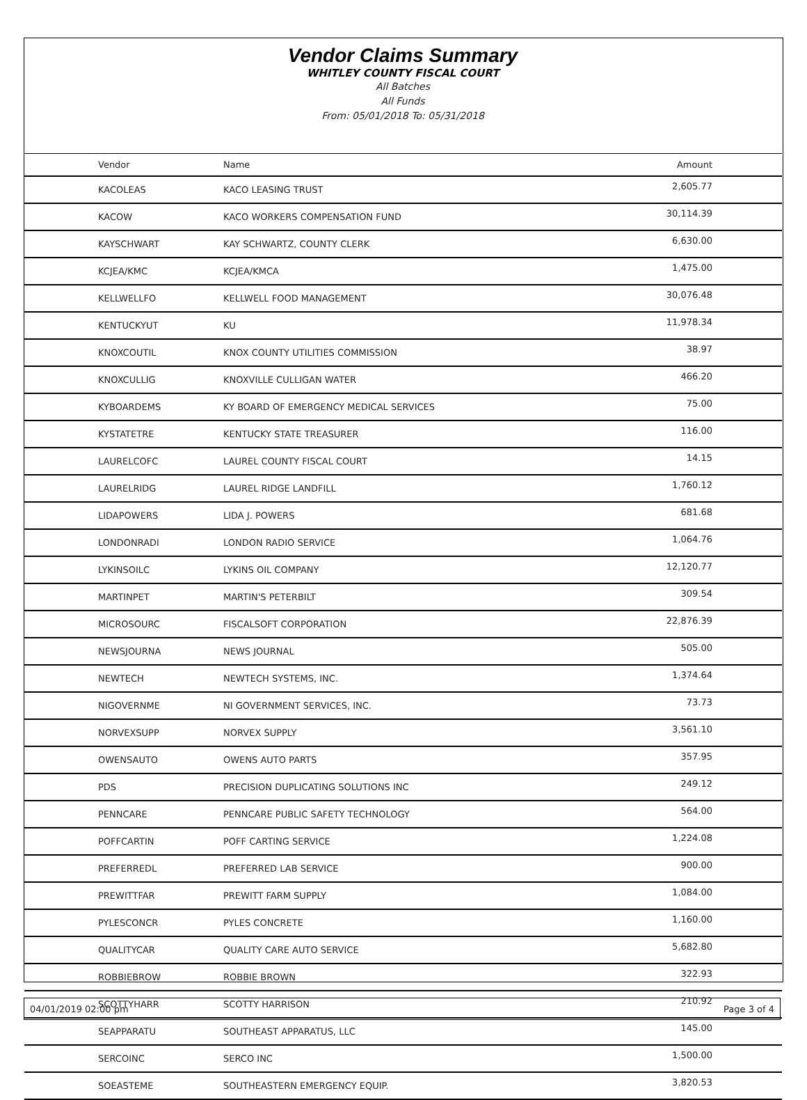Vendor Claims Summary
WHITLEY COUNTY FISCAL COURT
All Batches
All Funds
From: 05/01/2018 To: 05/31/2018
| Vendor | Name | Amount |
| --- | --- | --- |
| KACOLEAS | KACO LEASING TRUST | 2,605.77 |
| KACOW | KACO WORKERS COMPENSATION FUND | 30,114.39 |
| KAYSCHWART | KAY SCHWARTZ, COUNTY CLERK | 6,630.00 |
| KCJEA/KMC | KCJEA/KMCA | 1,475.00 |
| KELLWELLFO | KELLWELL FOOD MANAGEMENT | 30,076.48 |
| KENTUCKYUT | KU | 11,978.34 |
| KNOXCOUTIL | KNOX COUNTY UTILITIES COMMISSION | 38.97 |
| KNOXCULLIG | KNOXVILLE CULLIGAN WATER | 466.20 |
| KYBOARDEMS | KY BOARD OF EMERGENCY MEDICAL SERVICES | 75.00 |
| KYSTATETRE | KENTUCKY STATE TREASURER | 116.00 |
| LAURELCOFC | LAUREL COUNTY FISCAL COURT | 14.15 |
| LAURELRIDG | LAUREL RIDGE LANDFILL | 1,760.12 |
| LIDAPOWERS | LIDA J. POWERS | 681.68 |
| LONDONRADI | LONDON RADIO SERVICE | 1,064.76 |
| LYKINSOILC | LYKINS OIL COMPANY | 12,120.77 |
| MARTINPET | MARTIN'S PETERBILT | 309.54 |
| MICROSOURC | FISCALSOFT CORPORATION | 22,876.39 |
| NEWSJOURNA | NEWS JOURNAL | 505.00 |
| NEWTECH | NEWTECH SYSTEMS, INC. | 1,374.64 |
| NIGOVERNME | NI GOVERNMENT SERVICES, INC. | 73.73 |
| NORVEXSUPP | NORVEX SUPPLY | 3,561.10 |
| OWENSAUTO | OWENS AUTO PARTS | 357.95 |
| PDS | PRECISION DUPLICATING SOLUTIONS INC | 249.12 |
| PENNCARE | PENNCARE PUBLIC SAFETY TECHNOLOGY | 564.00 |
| POFFCARTIN | POFF CARTING SERVICE | 1,224.08 |
| PREFERREDL | PREFERRED LAB SERVICE | 900.00 |
| PREWITTFAR | PREWITT FARM SUPPLY | 1,084.00 |
| PYLESCONCR | PYLES CONCRETE | 1,160.00 |
| QUALITYCAR | QUALITY CARE AUTO SERVICE | 5,682.80 |
| ROBBIEBROW | ROBBIE BROWN | 322.93 |
| SCOTTYHARR | SCOTTY HARRISON | 210.92 |
| SEAPPARATU | SOUTHEAST APPARATUS, LLC | 145.00 |
| SERCOINC | SERCO INC | 1,500.00 |
| SOEASTEME | SOUTHEASTERN EMERGENCY EQUIP. | 3,820.53 |
04/01/2019 02:00 pm Page 3 of 4